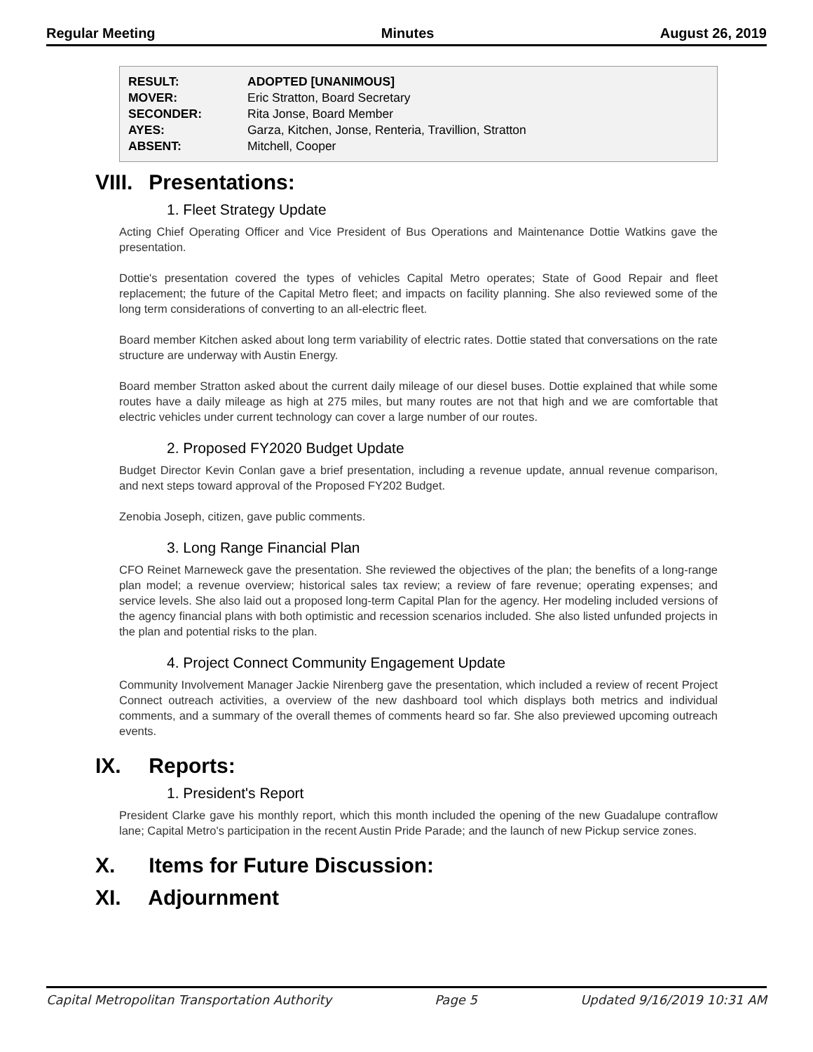Regular Meeting Minutes August 26, 2019
| RESULT: | ADOPTED [UNANIMOUS] |
| MOVER: | Eric Stratton, Board Secretary |
| SECONDER: | Rita Jonse, Board Member |
| AYES: | Garza, Kitchen, Jonse, Renteria, Travillion, Stratton |
| ABSENT: | Mitchell, Cooper |
VIII. Presentations:
1. Fleet Strategy Update
Acting Chief Operating Officer and Vice President of Bus Operations and Maintenance Dottie Watkins gave the presentation.
Dottie's presentation covered the types of vehicles Capital Metro operates; State of Good Repair and fleet replacement; the future of the Capital Metro fleet; and impacts on facility planning. She also reviewed some of the long term considerations of converting to an all-electric fleet.
Board member Kitchen asked about long term variability of electric rates. Dottie stated that conversations on the rate structure are underway with Austin Energy.
Board member Stratton asked about the current daily mileage of our diesel buses. Dottie explained that while some routes have a daily mileage as high at 275 miles, but many routes are not that high and we are comfortable that electric vehicles under current technology can cover a large number of our routes.
2. Proposed FY2020 Budget Update
Budget Director Kevin Conlan gave a brief presentation, including a revenue update, annual revenue comparison, and next steps toward approval of the Proposed FY202 Budget.
Zenobia Joseph, citizen, gave public comments.
3. Long Range Financial Plan
CFO Reinet Marneweck gave the presentation. She reviewed the objectives of the plan; the benefits of a long-range plan model; a revenue overview; historical sales tax review; a review of fare revenue; operating expenses; and service levels. She also laid out a proposed long-term Capital Plan for the agency. Her modeling included versions of the agency financial plans with both optimistic and recession scenarios included. She also listed unfunded projects in the plan and potential risks to the plan.
4. Project Connect Community Engagement Update
Community Involvement Manager Jackie Nirenberg gave the presentation, which included a review of recent Project Connect outreach activities, a overview of the new dashboard tool which displays both metrics and individual comments, and a summary of the overall themes of comments heard so far. She also previewed upcoming outreach events.
IX. Reports:
1. President's Report
President Clarke gave his monthly report, which this month included the opening of the new Guadalupe contraflow lane; Capital Metro's participation in the recent Austin Pride Parade; and the launch of new Pickup service zones.
X. Items for Future Discussion:
XI. Adjournment
Capital Metropolitan Transportation Authority Page 5 Updated 9/16/2019 10:31 AM